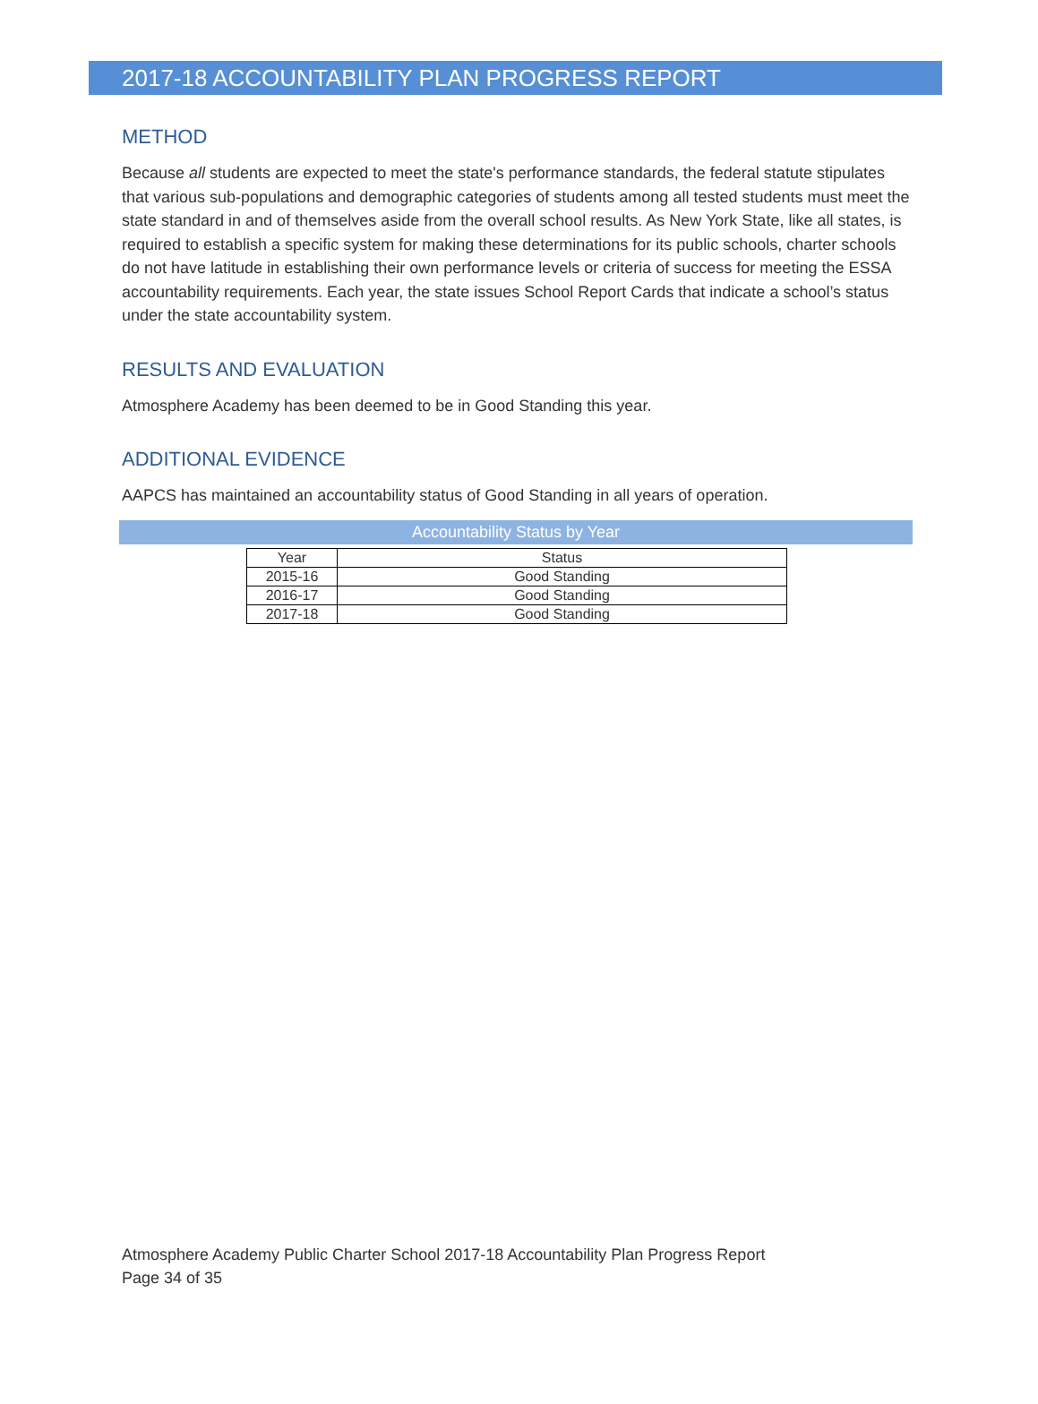2017-18 ACCOUNTABILITY PLAN PROGRESS REPORT
METHOD
Because all students are expected to meet the state's performance standards, the federal statute stipulates that various sub-populations and demographic categories of students among all tested students must meet the state standard in and of themselves aside from the overall school results. As New York State, like all states, is required to establish a specific system for making these determinations for its public schools, charter schools do not have latitude in establishing their own performance levels or criteria of success for meeting the ESSA accountability requirements. Each year, the state issues School Report Cards that indicate a school’s status under the state accountability system.
RESULTS AND EVALUATION
Atmosphere Academy has been deemed to be in Good Standing this year.
ADDITIONAL EVIDENCE
AAPCS has maintained an accountability status of Good Standing in all years of operation.
Accountability Status by Year
| Year | Status |
| --- | --- |
| 2015-16 | Good Standing |
| 2016-17 | Good Standing |
| 2017-18 | Good Standing |
Atmosphere Academy Public Charter School 2017-18 Accountability Plan Progress Report
Page 34 of 35